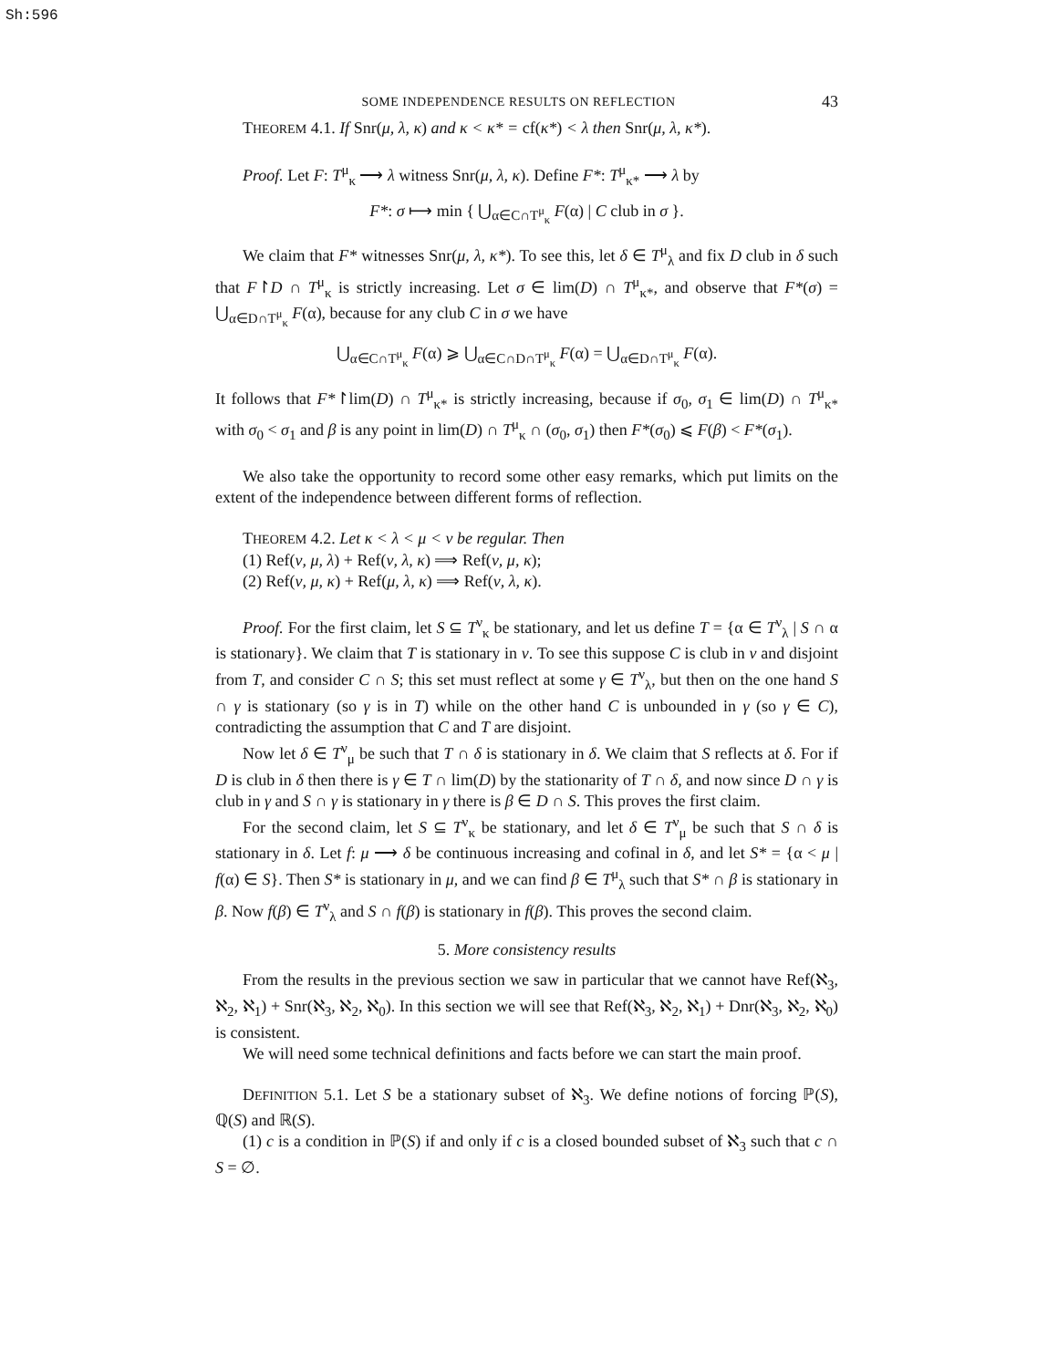Sh:596
SOME INDEPENDENCE RESULTS ON REFLECTION 43
THEOREM 4.1. If Snr(μ, λ, κ) and κ < κ* = cf(κ*) < λ then Snr(μ, λ, κ*).
Proof. Let F: T<sup>μ</sup><sub>κ</sub> ⟶ λ witness Snr(μ, λ, κ). Define F*: T<sup>μ</sup><sub>κ*</sub> ⟶ λ by
F*: σ ⟼ min { ⋃<sub>α∈C∩T<sup>μ</sup><sub>κ</sub></sub> F(α) | C club in σ }.
We claim that F* witnesses Snr(μ, λ, κ*). To see this, let δ ∈ T<sup>μ</sup><sub>λ</sub> and fix D club in δ such that F↾D ∩ T<sup>μ</sup><sub>κ</sub> is strictly increasing. Let σ ∈ lim(D) ∩ T<sup>μ</sup><sub>κ*</sub>, and observe that F*(σ) = ⋃<sub>α∈D∩T<sup>μ</sup><sub>κ</sub></sub> F(α), because for any club C in σ we have
⋃<sub>α∈C∩T<sup>μ</sup><sub>κ</sub></sub> F(α) ⩾ ⋃<sub>α∈C∩D∩T<sup>μ</sup><sub>κ</sub></sub> F(α) = ⋃<sub>α∈D∩T<sup>μ</sup><sub>κ</sub></sub> F(α).
It follows that F*↾lim(D) ∩ T<sup>μ</sup><sub>κ*</sub> is strictly increasing, because if σ<sub>0</sub>, σ<sub>1</sub> ∈ lim(D) ∩ T<sup>μ</sup><sub>κ*</sub> with σ<sub>0</sub> < σ<sub>1</sub> and β is any point in lim(D) ∩ T<sup>μ</sup><sub>κ</sub> ∩ (σ<sub>0</sub>, σ<sub>1</sub>) then F*(σ<sub>0</sub>) ⩽ F(β) < F*(σ<sub>1</sub>).
We also take the opportunity to record some other easy remarks, which put limits on the extent of the independence between different forms of reflection.
THEOREM 4.2. Let κ < λ < μ < ν be regular. Then
(1) Ref(ν, μ, λ) + Ref(ν, λ, κ) ⟹ Ref(ν, μ, κ);
(2) Ref(ν, μ, κ) + Ref(μ, λ, κ) ⟹ Ref(ν, λ, κ).
Proof. For the first claim, let S ⊆ T<sup>ν</sup><sub>κ</sub> be stationary, and let us define T = {α ∈ T<sup>ν</sup><sub>λ</sub> | S ∩ α is stationary}. We claim that T is stationary in ν. To see this suppose C is club in ν and disjoint from T, and consider C ∩ S; this set must reflect at some γ ∈ T<sup>ν</sup><sub>λ</sub>, but then on the one hand S ∩ γ is stationary (so γ is in T) while on the other hand C is unbounded in γ (so γ ∈ C), contradicting the assumption that C and T are disjoint.
Now let δ ∈ T<sup>ν</sup><sub>μ</sub> be such that T ∩ δ is stationary in δ. We claim that S reflects at δ. For if D is club in δ then there is γ ∈ T ∩ lim(D) by the stationarity of T ∩ δ, and now since D ∩ γ is club in γ and S ∩ γ is stationary in γ there is β ∈ D ∩ S. This proves the first claim.
For the second claim, let S ⊆ T<sup>ν</sup><sub>κ</sub> be stationary, and let δ ∈ T<sup>ν</sup><sub>μ</sub> be such that S ∩ δ is stationary in δ. Let f: μ ⟶ δ be continuous increasing and cofinal in δ, and let S* = {α < μ | f(α) ∈ S}. Then S* is stationary in μ, and we can find β ∈ T<sup>μ</sup><sub>λ</sub> such that S* ∩ β is stationary in β. Now f(β) ∈ T<sup>ν</sup><sub>λ</sub> and S ∩ f(β) is stationary in f(β). This proves the second claim.
5. More consistency results
From the results in the previous section we saw in particular that we cannot have Ref(ℵ<sub>3</sub>, ℵ<sub>2</sub>, ℵ<sub>1</sub>) + Snr(ℵ<sub>3</sub>, ℵ<sub>2</sub>, ℵ<sub>0</sub>). In this section we will see that Ref(ℵ<sub>3</sub>, ℵ<sub>2</sub>, ℵ<sub>1</sub>) + Dnr(ℵ<sub>3</sub>, ℵ<sub>2</sub>, ℵ<sub>0</sub>) is consistent.
We will need some technical definitions and facts before we can start the main proof.
DEFINITION 5.1. Let S be a stationary subset of ℵ<sub>3</sub>. We define notions of forcing ℙ(S), ℚ(S) and ℝ(S).
(1) c is a condition in ℙ(S) if and only if c is a closed bounded subset of ℵ<sub>3</sub> such that c ∩ S = ∅.